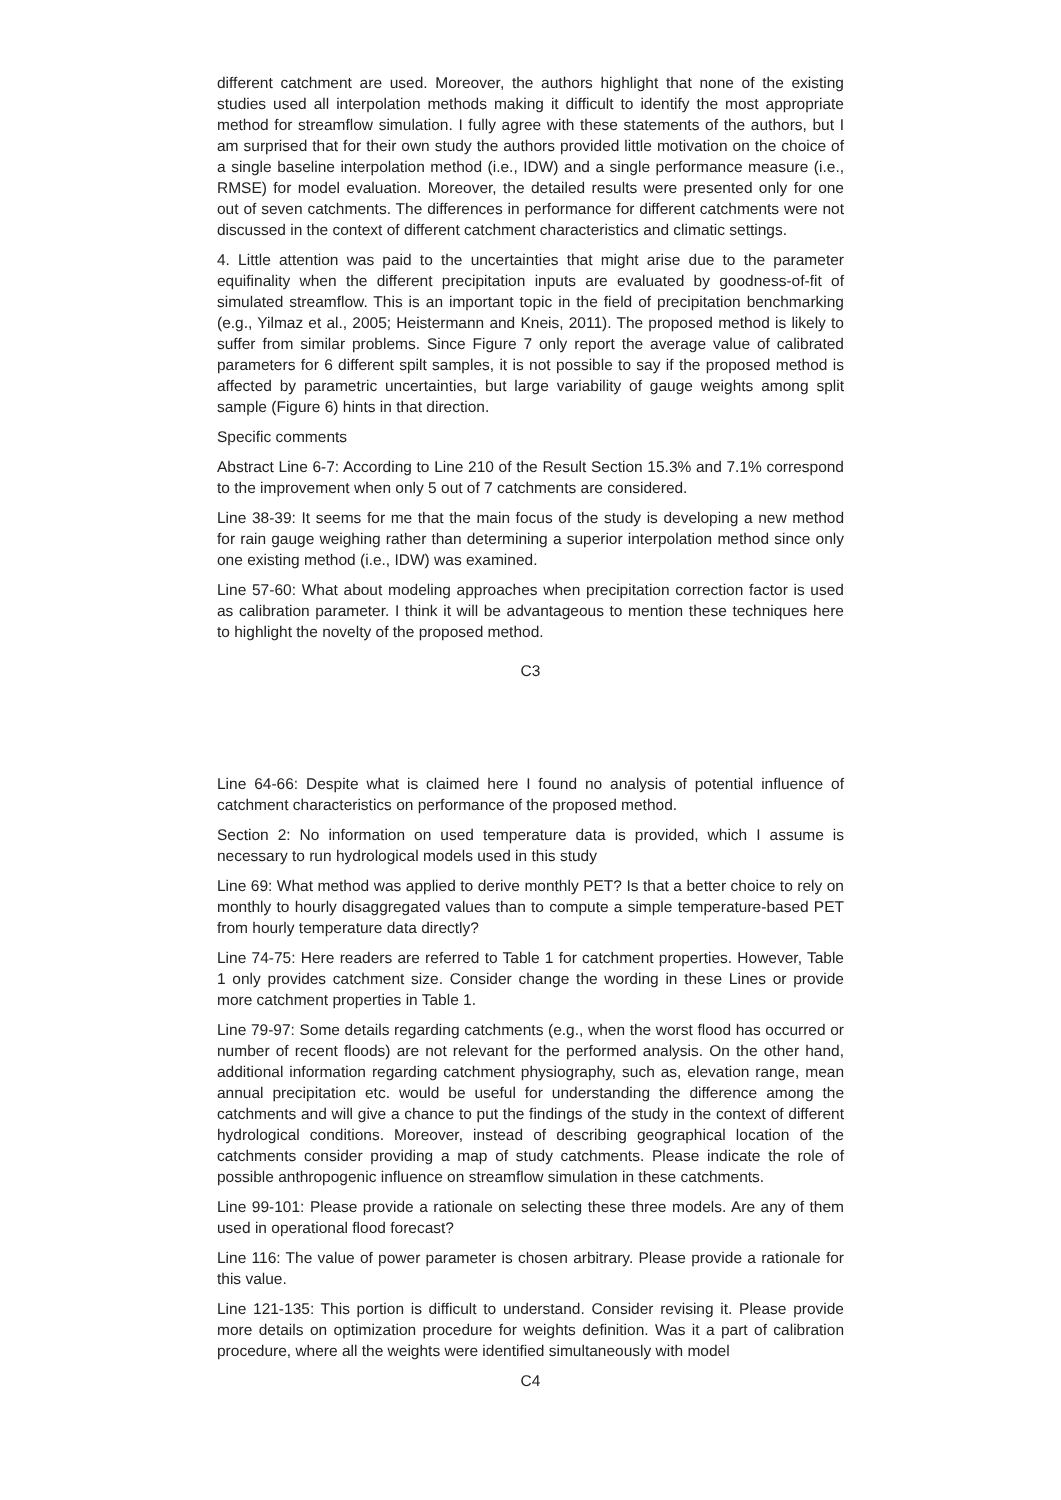different catchment are used. Moreover, the authors highlight that none of the existing studies used all interpolation methods making it difficult to identify the most appropriate method for streamflow simulation. I fully agree with these statements of the authors, but I am surprised that for their own study the authors provided little motivation on the choice of a single baseline interpolation method (i.e., IDW) and a single performance measure (i.e., RMSE) for model evaluation. Moreover, the detailed results were presented only for one out of seven catchments. The differences in performance for different catchments were not discussed in the context of different catchment characteristics and climatic settings.
4. Little attention was paid to the uncertainties that might arise due to the parameter equifinality when the different precipitation inputs are evaluated by goodness-of-fit of simulated streamflow. This is an important topic in the field of precipitation benchmarking (e.g., Yilmaz et al., 2005; Heistermann and Kneis, 2011). The proposed method is likely to suffer from similar problems. Since Figure 7 only report the average value of calibrated parameters for 6 different spilt samples, it is not possible to say if the proposed method is affected by parametric uncertainties, but large variability of gauge weights among split sample (Figure 6) hints in that direction.
Specific comments
Abstract Line 6-7: According to Line 210 of the Result Section 15.3% and 7.1% correspond to the improvement when only 5 out of 7 catchments are considered.
Line 38-39: It seems for me that the main focus of the study is developing a new method for rain gauge weighing rather than determining a superior interpolation method since only one existing method (i.e., IDW) was examined.
Line 57-60: What about modeling approaches when precipitation correction factor is used as calibration parameter. I think it will be advantageous to mention these techniques here to highlight the novelty of the proposed method.
C3
Line 64-66: Despite what is claimed here I found no analysis of potential influence of catchment characteristics on performance of the proposed method.
Section 2: No information on used temperature data is provided, which I assume is necessary to run hydrological models used in this study
Line 69: What method was applied to derive monthly PET? Is that a better choice to rely on monthly to hourly disaggregated values than to compute a simple temperature-based PET from hourly temperature data directly?
Line 74-75: Here readers are referred to Table 1 for catchment properties. However, Table 1 only provides catchment size. Consider change the wording in these Lines or provide more catchment properties in Table 1.
Line 79-97: Some details regarding catchments (e.g., when the worst flood has occurred or number of recent floods) are not relevant for the performed analysis. On the other hand, additional information regarding catchment physiography, such as, elevation range, mean annual precipitation etc. would be useful for understanding the difference among the catchments and will give a chance to put the findings of the study in the context of different hydrological conditions. Moreover, instead of describing geographical location of the catchments consider providing a map of study catchments. Please indicate the role of possible anthropogenic influence on streamflow simulation in these catchments.
Line 99-101: Please provide a rationale on selecting these three models. Are any of them used in operational flood forecast?
Line 116: The value of power parameter is chosen arbitrary. Please provide a rationale for this value.
Line 121-135: This portion is difficult to understand. Consider revising it. Please provide more details on optimization procedure for weights definition. Was it a part of calibration procedure, where all the weights were identified simultaneously with model
C4